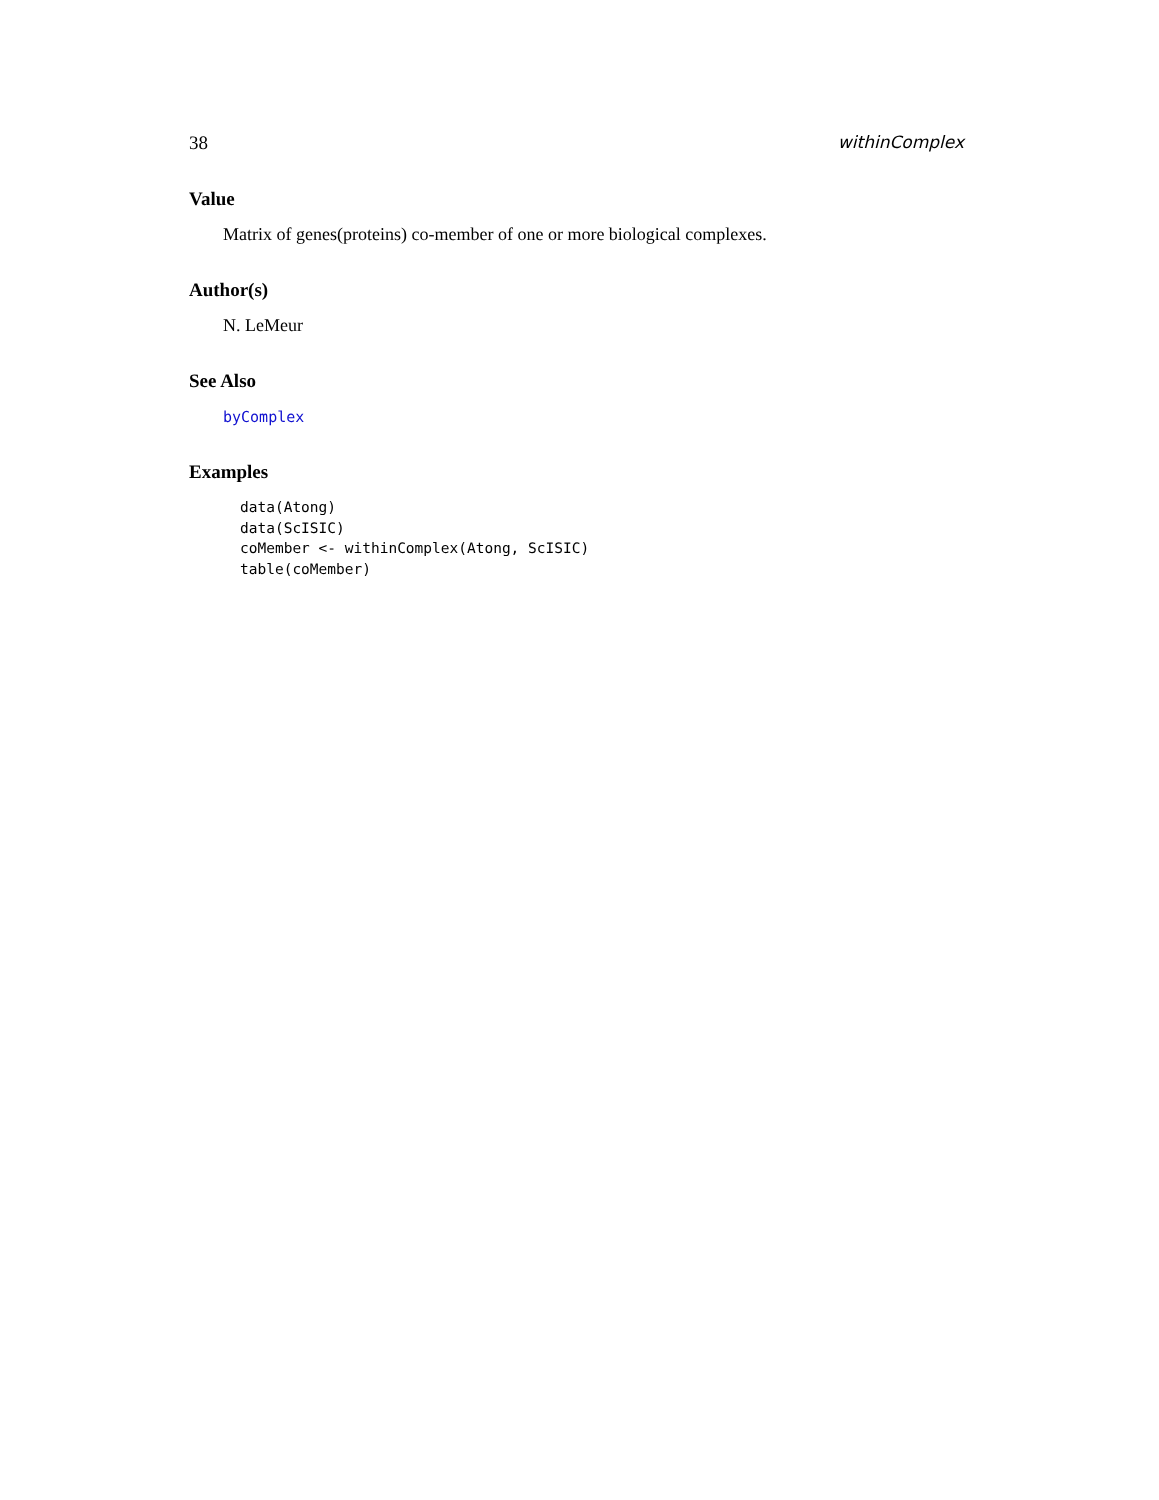38 withinComplex
Value
Matrix of genes(proteins) co-member of one or more biological complexes.
Author(s)
N. LeMeur
See Also
byComplex
Examples
data(Atong) data(ScISIC) coMember <- withinComplex(Atong, ScISIC) table(coMember)